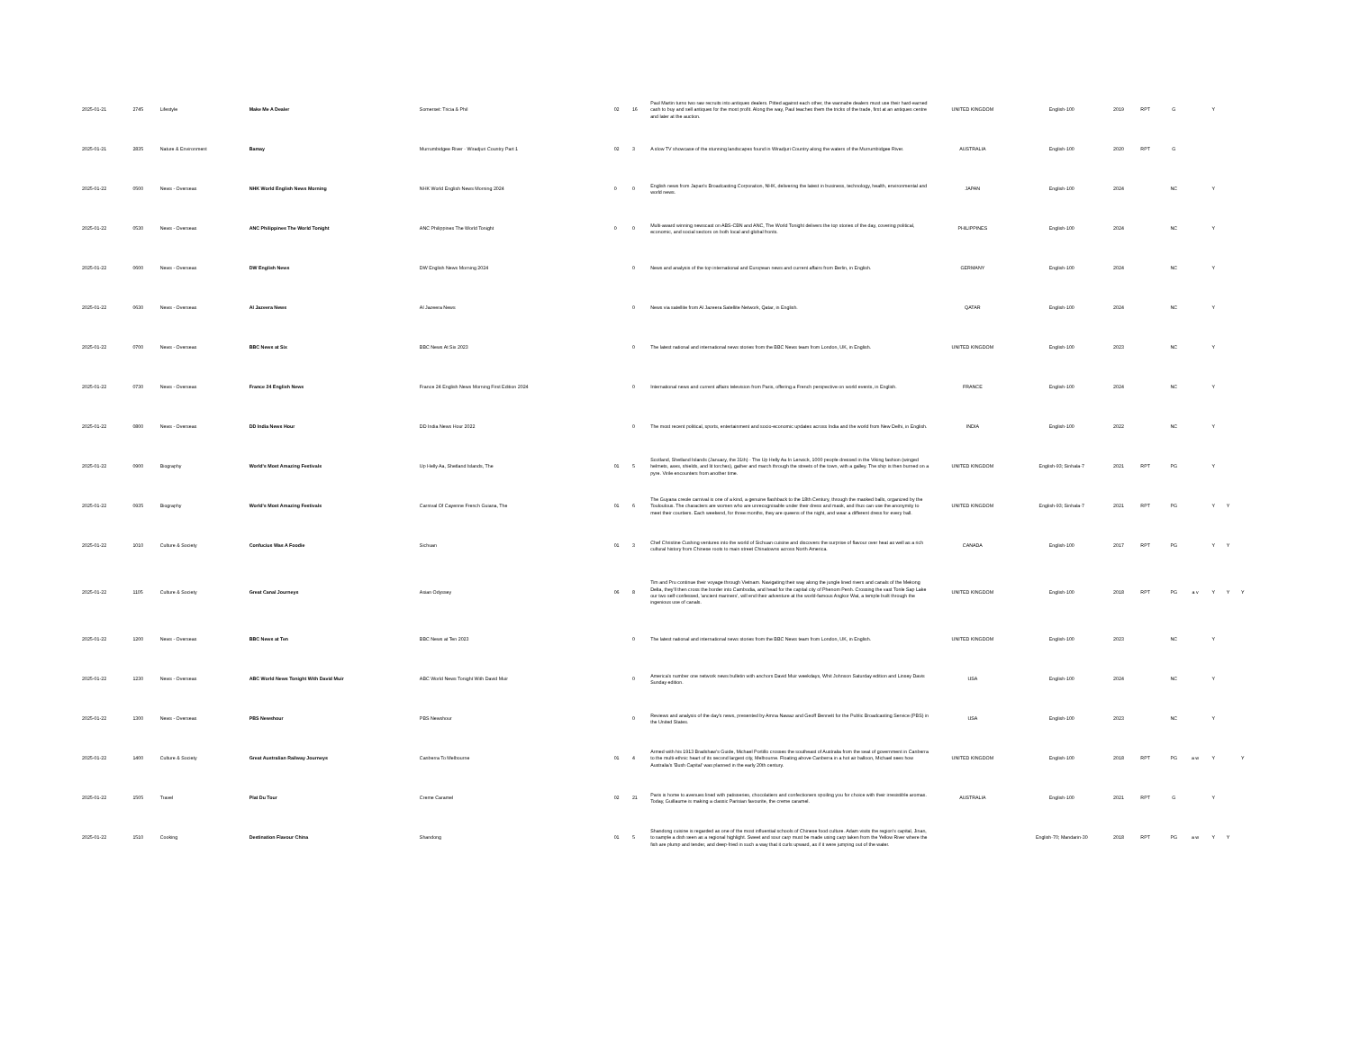| 2025-01-21 | 2745 | Lifestyle | Make Me A Dealer | Somerset: Tricia & Phil | 02 | 16 | Paul Martin turns two raw recruits into antiques dealers. Pitted against each other, the wannabe dealers must use their hard-earned cash to buy and sell antiques for the most profit. Along the way, Paul teaches them the tricks of the trade, first at an antiques centre and later at the auction. | UNITED KINGDOM | English-100 | 2019 | RPT | G | | Y | | |
| 2025-01-21 | 2835 | Nature & Environment | Bamay | Murrumbidgee River - Wiradjuri Country Part 1 | 02 | 3 | A slow TV showcase of the stunning landscapes found in Wiradjuri Country along the waters of the Murrumbidgee River. | AUSTRALIA | English-100 | 2020 | RPT | G | | | | |
| 2025-01-22 | 0500 | News - Overseas | NHK World English News Morning | NHK World English News Morning 2024 | 0 | 0 | English news from Japan's Broadcasting Corporation, NHK, delivering the latest in business, technology, health, environmental and world news. | JAPAN | English-100 | 2024 | | NC | | Y | | |
| 2025-01-22 | 0530 | News - Overseas | ANC Philippines The World Tonight | ANC Philippines The World Tonight | 0 | 0 | Multi-award winning newscast on ABS-CBN and ANC, The World Tonight delivers the top stories of the day, covering political, economic, and social sectors on both local and global fronts. | PHILIPPINES | English-100 | 2024 | | NC | | Y | | |
| 2025-01-22 | 0600 | News - Overseas | DW English News | DW English News Morning 2024 | | 0 | News and analysis of the top international and European news and current affairs from Berlin, in English. | GERMANY | English-100 | 2024 | | NC | | Y | | |
| 2025-01-22 | 0630 | News - Overseas | Al Jazeera News | Al Jazeera News | | 0 | News via satellite from Al Jazeera Satellite Network, Qatar, in English. | QATAR | English-100 | 2024 | | NC | | Y | | |
| 2025-01-22 | 0700 | News - Overseas | BBC News at Six | BBC News At Six 2023 | | 0 | The latest national and international news stories from the BBC News team from London, UK, in English. | UNITED KINGDOM | English-100 | 2023 | | NC | | Y | | |
| 2025-01-22 | 0730 | News - Overseas | France 24 English News | France 24 English News Morning First Edition 2024 | | 0 | International news and current affairs television from Paris, offering a French perspective on world events, in English. | FRANCE | English-100 | 2024 | | NC | | Y | | |
| 2025-01-22 | 0800 | News - Overseas | DD India News Hour | DD India News Hour 2022 | | 0 | The most recent political, sports, entertainment and socio-economic updates across India and the world from New Delhi, in English. | INDIA | English-100 | 2022 | | NC | | Y | | |
| 2025-01-22 | 0900 | Biography | World's Most Amazing Festivals | Up Helly Aa, Shetland Islands, The | 01 | 5 | Scotland, Shetland Islands (January, the 31th) - The Up Helly Aa In Lerwick, 1000 people dressed in the Viking fashion (winged helmets, axes, shields, and lit torches), gather and march through the streets of the town, with a galley. The ship is then burned on a pyre. Virile encounters from another time. | UNITED KINGDOM | English-93; Sinhala-7 | 2021 | RPT | PG | | Y | | |
| 2025-01-22 | 0935 | Biography | World's Most Amazing Festivals | Carnival Of Cayenne French Guiana, The | 01 | 6 | The Guyana creole carnival is one of a kind, a genuine flashback to the 18th Century, through the masked balls, organized by the Touloulous. The characters are women who are unrecognisable under their dress and mask, and thus can use the anonymity to meet their courtiers. Each weekend, for three months, they are queens of the night, and wear a different dress for every ball. | UNITED KINGDOM | English-93; Sinhala-7 | 2021 | RPT | PG | | Y | Y | |
| 2025-01-22 | 1010 | Culture & Society | Confucius Was A Foodie | Sichuan | 01 | 3 | Chef Christine Cushing ventures into the world of Sichuan cuisine and discovers the surprise of flavour over heat as well as a rich cultural history from Chinese roots to main street Chinatowns across North America. | CANADA | English-100 | 2017 | RPT | PG | | Y | Y | |
| 2025-01-22 | 1105 | Culture & Society | Great Canal Journeys | Asian Odyssey | 06 | 8 | Tim and Pru continue their voyage through Vietnam. Navigating their way along the jungle lined rivers and canals of the Mekong Delta, they'll then cross the border into Cambodia, and head for the capital city of Phenom Penh. Crossing the vast Tonle Sap Lake our two self-confessed, 'ancient mariners', will end their adventure at the world-famous Angkor Wat, a temple built through the ingenious use of canals. | UNITED KINGDOM | English-100 | 2018 | RPT | PG | a v | Y | Y | Y |
| 2025-01-22 | 1200 | News - Overseas | BBC News at Ten | BBC News at Ten 2023 | | 0 | The latest national and international news stories from the BBC News team from London, UK, in English. | UNITED KINGDOM | English-100 | 2023 | | NC | | Y | | |
| 2025-01-22 | 1230 | News - Overseas | ABC World News Tonight With David Muir | ABC World News Tonight With David Muir | | 0 | America's number one network news bulletin with anchors David Muir weekdays, Whit Johnson Saturday edition and Linsey Davis Sunday edition. | USA | English-100 | 2024 | | NC | | Y | | |
| 2025-01-22 | 1300 | News - Overseas | PBS Newshour | PBS Newshour | | 0 | Reviews and analysis of the day's news, presented by Amna Nawaz and Geoff Bennett for the Public Broadcasting Service (PBS) in the United States. | USA | English-100 | 2023 | | NC | | Y | | |
| 2025-01-22 | 1400 | Culture & Society | Great Australian Railway Journeys | Canberra To Melbourne | 01 | 4 | Armed with his 1913 Bradshaw's Guide, Michael Portillo crosses the southeast of Australia from the seat of government in Canberra to the multi-ethnic heart of its second largest city, Melbourne. Floating above Canberra in a hot air balloon, Michael sees how Australia's 'Bush Capital' was planned in the early 20th century. | UNITED KINGDOM | English-100 | 2018 | RPT | PG | a w | Y | | Y |
| 2025-01-22 | 1505 | Travel | Plat Du Tour | Creme Caramel | 02 | 21 | Paris is home to avenues lined with patisseries, chocolatiers and confectioners spoiling you for choice with their irresistible aromas. Today, Guillaume is making a classic Parisian favourite, the creme caramel. | AUSTRALIA | English-100 | 2021 | RPT | G | | Y | | |
| 2025-01-22 | 1510 | Cooking | Destination Flavour China | Shandong | 01 | 5 | Shandong cuisine is regarded as one of the most influential schools of Chinese food culture. Adam visits the region's capital, Jinan, to sample a dish seen as a regional highlight. Sweet and sour carp must be made using carp taken from the Yellow River where the fish are plump and tender, and deep-fried in such a way that it curls upward, as if it were jumping out of the water. | | English-70; Mandarin-30 | 2018 | RPT | PG | a w | Y | Y | |